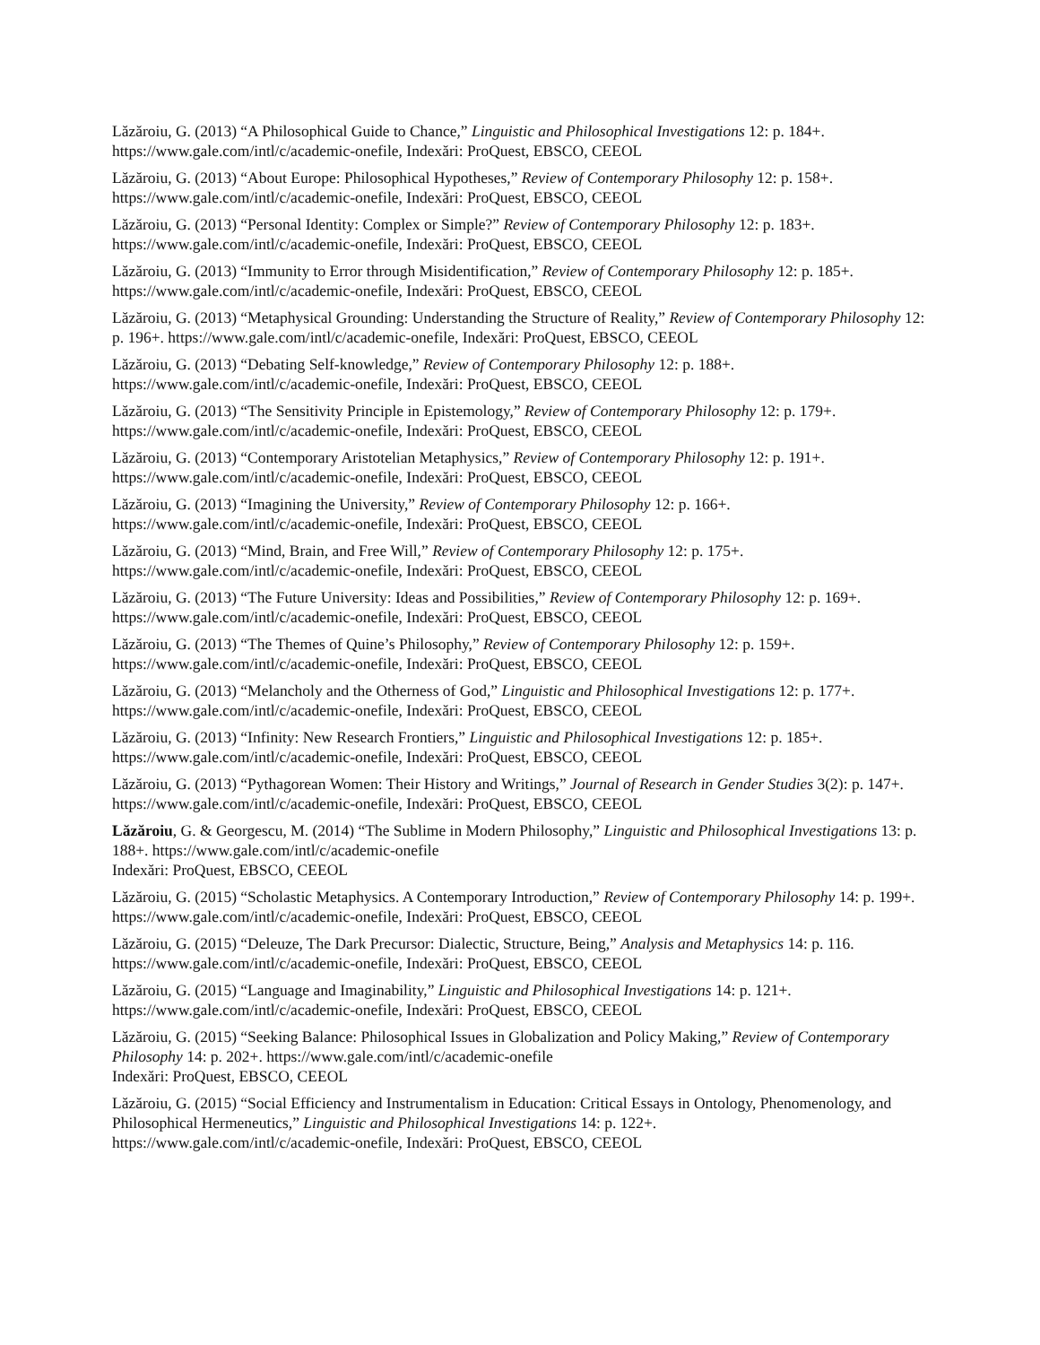Lăzăroiu, G. (2013) “A Philosophical Guide to Chance,” Linguistic and Philosophical Investigations 12: p. 184+.
https://www.gale.com/intl/c/academic-onefile, Indexări: ProQuest, EBSCO, CEEOL
Lăzăroiu, G. (2013) “About Europe: Philosophical Hypotheses,” Review of Contemporary Philosophy 12: p. 158+.
https://www.gale.com/intl/c/academic-onefile, Indexări: ProQuest, EBSCO, CEEOL
Lăzăroiu, G. (2013) “Personal Identity: Complex or Simple?” Review of Contemporary Philosophy 12: p. 183+.
https://www.gale.com/intl/c/academic-onefile, Indexări: ProQuest, EBSCO, CEEOL
Lăzăroiu, G. (2013) “Immunity to Error through Misidentification,” Review of Contemporary Philosophy 12: p. 185+.
https://www.gale.com/intl/c/academic-onefile, Indexări: ProQuest, EBSCO, CEEOL
Lăzăroiu, G. (2013) “Metaphysical Grounding: Understanding the Structure of Reality,” Review of Contemporary Philosophy 12: p. 196+. https://www.gale.com/intl/c/academic-onefile, Indexări: ProQuest, EBSCO, CEEOL
Lăzăroiu, G. (2013) “Debating Self-knowledge,” Review of Contemporary Philosophy 12: p. 188+.
https://www.gale.com/intl/c/academic-onefile, Indexări: ProQuest, EBSCO, CEEOL
Lăzăroiu, G. (2013) “The Sensitivity Principle in Epistemology,” Review of Contemporary Philosophy 12: p. 179+.
https://www.gale.com/intl/c/academic-onefile, Indexări: ProQuest, EBSCO, CEEOL
Lăzăroiu, G. (2013) “Contemporary Aristotelian Metaphysics,” Review of Contemporary Philosophy 12: p. 191+.
https://www.gale.com/intl/c/academic-onefile, Indexări: ProQuest, EBSCO, CEEOL
Lăzăroiu, G. (2013) “Imagining the University,” Review of Contemporary Philosophy 12: p. 166+.
https://www.gale.com/intl/c/academic-onefile, Indexări: ProQuest, EBSCO, CEEOL
Lăzăroiu, G. (2013) “Mind, Brain, and Free Will,” Review of Contemporary Philosophy 12: p. 175+.
https://www.gale.com/intl/c/academic-onefile, Indexări: ProQuest, EBSCO, CEEOL
Lăzăroiu, G. (2013) “The Future University: Ideas and Possibilities,” Review of Contemporary Philosophy 12: p. 169+.
https://www.gale.com/intl/c/academic-onefile, Indexări: ProQuest, EBSCO, CEEOL
Lăzăroiu, G. (2013) “The Themes of Quine’s Philosophy,” Review of Contemporary Philosophy 12: p. 159+.
https://www.gale.com/intl/c/academic-onefile, Indexări: ProQuest, EBSCO, CEEOL
Lăzăroiu, G. (2013) “Melancholy and the Otherness of God,” Linguistic and Philosophical Investigations 12: p. 177+.
https://www.gale.com/intl/c/academic-onefile, Indexări: ProQuest, EBSCO, CEEOL
Lăzăroiu, G. (2013) “Infinity: New Research Frontiers,” Linguistic and Philosophical Investigations 12: p. 185+.
https://www.gale.com/intl/c/academic-onefile, Indexări: ProQuest, EBSCO, CEEOL
Lăzăroiu, G. (2013) “Pythagorean Women: Their History and Writings,” Journal of Research in Gender Studies 3(2): p. 147+. https://www.gale.com/intl/c/academic-onefile, Indexări: ProQuest, EBSCO, CEEOL
Lăzăroiu, G. & Georgescu, M. (2014) “The Sublime in Modern Philosophy,” Linguistic and Philosophical Investigations 13: p. 188+. https://www.gale.com/intl/c/academic-onefile
Indexări: ProQuest, EBSCO, CEEOL
Lăzăroiu, G. (2015) “Scholastic Metaphysics. A Contemporary Introduction,” Review of Contemporary Philosophy 14: p. 199+. https://www.gale.com/intl/c/academic-onefile, Indexări: ProQuest, EBSCO, CEEOL
Lăzăroiu, G. (2015) “Deleuze, The Dark Precursor: Dialectic, Structure, Being,” Analysis and Metaphysics 14: p. 116.
https://www.gale.com/intl/c/academic-onefile, Indexări: ProQuest, EBSCO, CEEOL
Lăzăroiu, G. (2015) “Language and Imaginability,” Linguistic and Philosophical Investigations 14: p. 121+.
https://www.gale.com/intl/c/academic-onefile, Indexări: ProQuest, EBSCO, CEEOL
Lăzăroiu, G. (2015) “Seeking Balance: Philosophical Issues in Globalization and Policy Making,” Review of Contemporary Philosophy 14: p. 202+. https://www.gale.com/intl/c/academic-onefile
Indexări: ProQuest, EBSCO, CEEOL
Lăzăroiu, G. (2015) “Social Efficiency and Instrumentalism in Education: Critical Essays in Ontology, Phenomenology, and Philosophical Hermeneutics,” Linguistic and Philosophical Investigations 14: p. 122+.
https://www.gale.com/intl/c/academic-onefile, Indexări: ProQuest, EBSCO, CEEOL